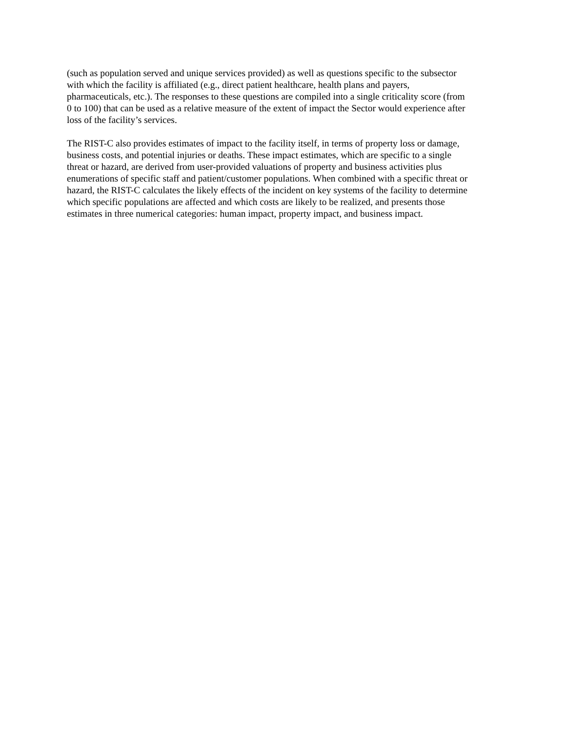(such as population served and unique services provided) as well as questions specific to the subsector
with which the facility is affiliated (e.g., direct patient healthcare, health plans and payers,
pharmaceuticals, etc.). The responses to these questions are compiled into a single criticality score (from
0 to 100) that can be used as a relative measure of the extent of impact the Sector would experience after
loss of the facility’s services.
The RIST-C also provides estimates of impact to the facility itself, in terms of property loss or damage,
business costs, and potential injuries or deaths. These impact estimates, which are specific to a single
threat or hazard, are derived from user-provided valuations of property and business activities plus
enumerations of specific staff and patient/customer populations. When combined with a specific threat or
hazard, the RIST-C calculates the likely effects of the incident on key systems of the facility to determine
which specific populations are affected and which costs are likely to be realized, and presents those
estimates in three numerical categories: human impact, property impact, and business impact.